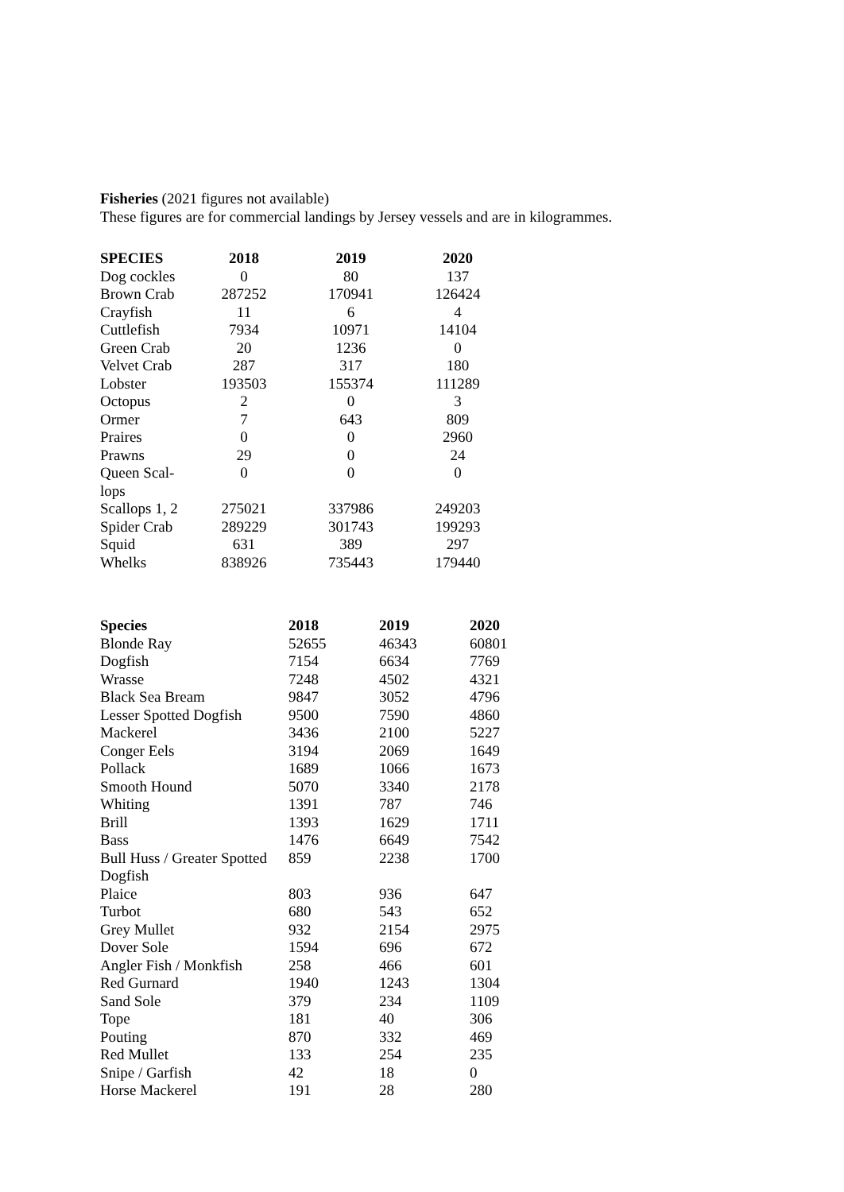Fisheries (2021 figures not available)
These figures are for commercial landings by Jersey vessels and are in kilogrammes.
| SPECIES | 2018 | 2019 | 2020 |
| --- | --- | --- | --- |
| Dog cockles | 0 | 80 | 137 |
| Brown Crab | 287252 | 170941 | 126424 |
| Crayfish | 11 | 6 | 4 |
| Cuttlefish | 7934 | 10971 | 14104 |
| Green Crab | 20 | 1236 | 0 |
| Velvet Crab | 287 | 317 | 180 |
| Lobster | 193503 | 155374 | 111289 |
| Octopus | 2 | 0 | 3 |
| Ormer | 7 | 643 | 809 |
| Praires | 0 | 0 | 2960 |
| Prawns | 29 | 0 | 24 |
| Queen Scal- lops | 0 | 0 | 0 |
| Scallops 1, 2 | 275021 | 337986 | 249203 |
| Spider Crab | 289229 | 301743 | 199293 |
| Squid | 631 | 389 | 297 |
| Whelks | 838926 | 735443 | 179440 |
| Species | 2018 | 2019 | 2020 |
| --- | --- | --- | --- |
| Blonde Ray | 52655 | 46343 | 60801 |
| Dogfish | 7154 | 6634 | 7769 |
| Wrasse | 7248 | 4502 | 4321 |
| Black Sea Bream | 9847 | 3052 | 4796 |
| Lesser Spotted Dogfish | 9500 | 7590 | 4860 |
| Mackerel | 3436 | 2100 | 5227 |
| Conger Eels | 3194 | 2069 | 1649 |
| Pollack | 1689 | 1066 | 1673 |
| Smooth Hound | 5070 | 3340 | 2178 |
| Whiting | 1391 | 787 | 746 |
| Brill | 1393 | 1629 | 1711 |
| Bass | 1476 | 6649 | 7542 |
| Bull Huss / Greater Spotted Dogfish | 859 | 2238 | 1700 |
| Plaice | 803 | 936 | 647 |
| Turbot | 680 | 543 | 652 |
| Grey Mullet | 932 | 2154 | 2975 |
| Dover Sole | 1594 | 696 | 672 |
| Angler Fish / Monkfish | 258 | 466 | 601 |
| Red Gurnard | 1940 | 1243 | 1304 |
| Sand Sole | 379 | 234 | 1109 |
| Tope | 181 | 40 | 306 |
| Pouting | 870 | 332 | 469 |
| Red Mullet | 133 | 254 | 235 |
| Snipe / Garfish | 42 | 18 | 0 |
| Horse Mackerel | 191 | 28 | 280 |